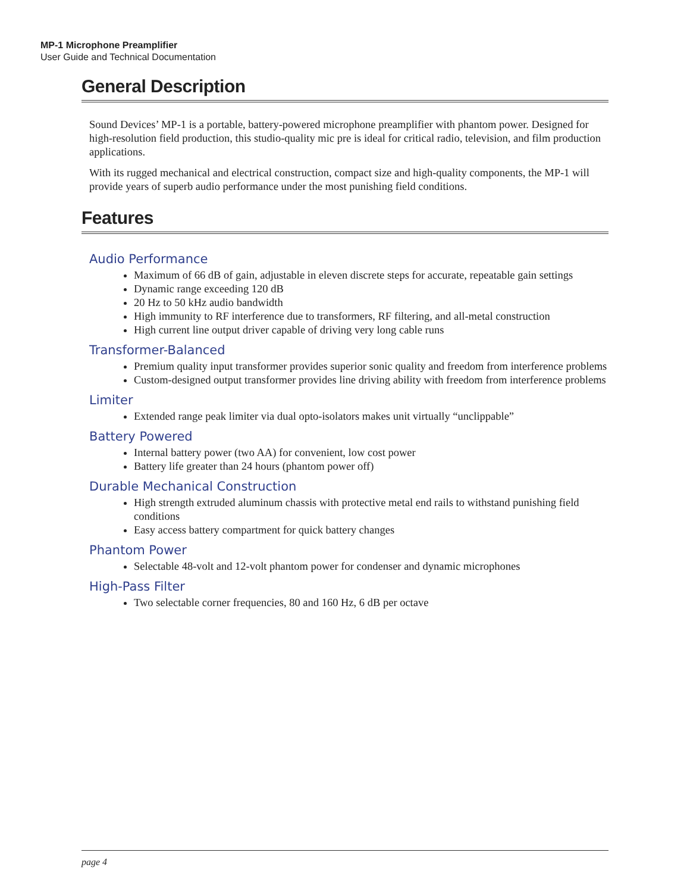MP-1 Microphone Preamplifier
User Guide and Technical Documentation
General Description
Sound Devices’ MP-1 is a portable, battery-powered microphone preamplifier with phantom power. Designed for high-resolution field production, this studio-quality mic pre is ideal for critical radio, television, and film production applications.
With its rugged mechanical and electrical construction, compact size and high-quality components, the MP-1 will provide years of superb audio performance under the most punishing field conditions.
Features
Audio Performance
Maximum of 66 dB of gain, adjustable in eleven discrete steps for accurate, repeatable gain settings
Dynamic range exceeding 120 dB
20 Hz to 50 kHz audio bandwidth
High immunity to RF interference due to transformers, RF filtering, and all-metal construction
High current line output driver capable of driving very long cable runs
Transformer-Balanced
Premium quality input transformer provides superior sonic quality and freedom from interference problems
Custom-designed output transformer provides line driving ability with freedom from interference problems
Limiter
Extended range peak limiter via dual opto-isolators makes unit virtually “unclippable”
Battery Powered
Internal battery power (two AA) for convenient, low cost power
Battery life greater than 24 hours (phantom power off)
Durable Mechanical Construction
High strength extruded aluminum chassis with protective metal end rails to withstand punishing field conditions
Easy access battery compartment for quick battery changes
Phantom Power
Selectable 48-volt and 12-volt phantom power for condenser and dynamic microphones
High-Pass Filter
Two selectable corner frequencies, 80 and 160 Hz, 6 dB per octave
page 4